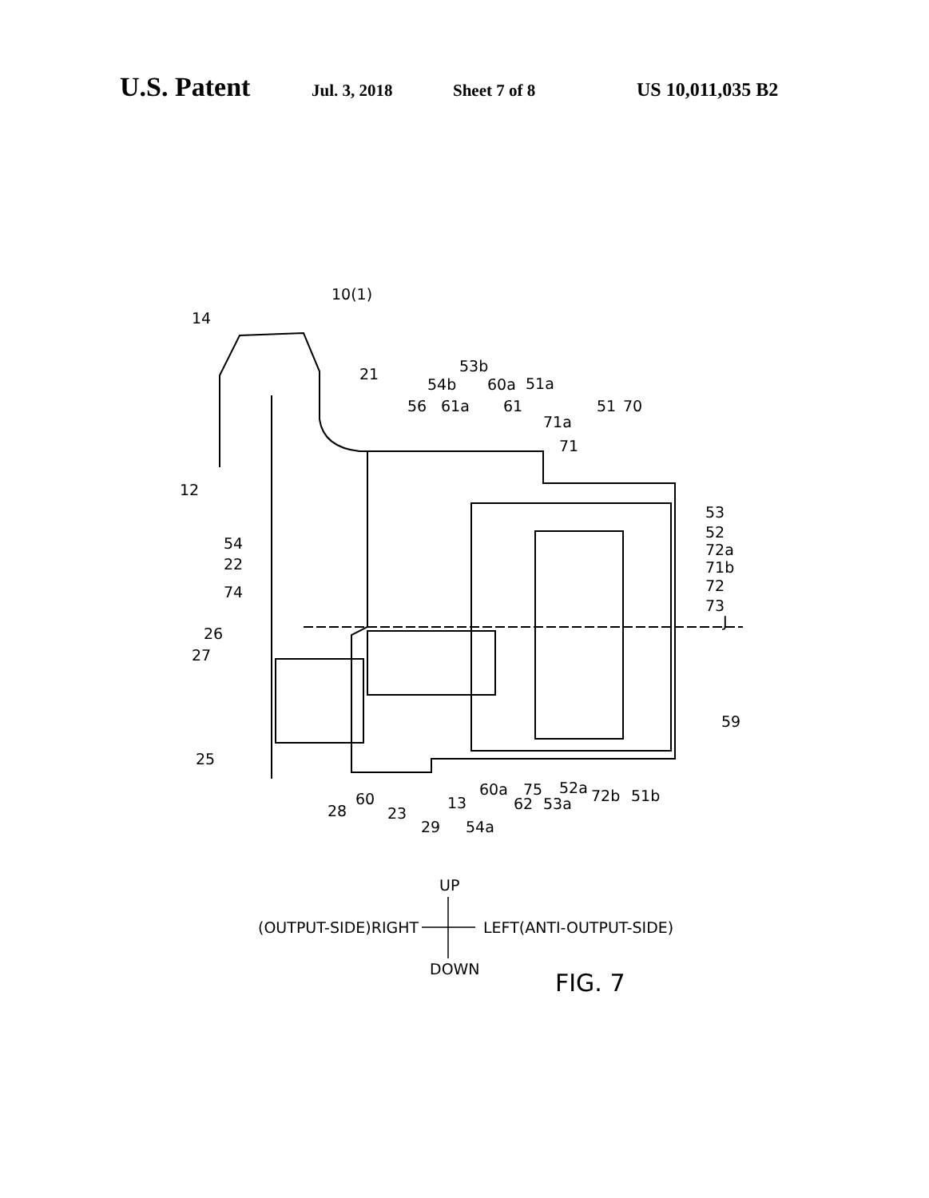U.S. Patent Jul. 3, 2018 Sheet 7 of 8 US 10,011,035 B2
10(1)
14
21
53b
54b
60a
51a
56
61a
61
71a
71
51
70
12
53
52
72a
71b
72
73
J
54
22
74
26
27
59
25
28
60
23
29
13
54a
60a
62
75
53a
52a
72b
51b
UP
(OUTPUT-SIDE)RIGHT
LEFT(ANTI-OUTPUT-SIDE)
DOWN
FIG. 7